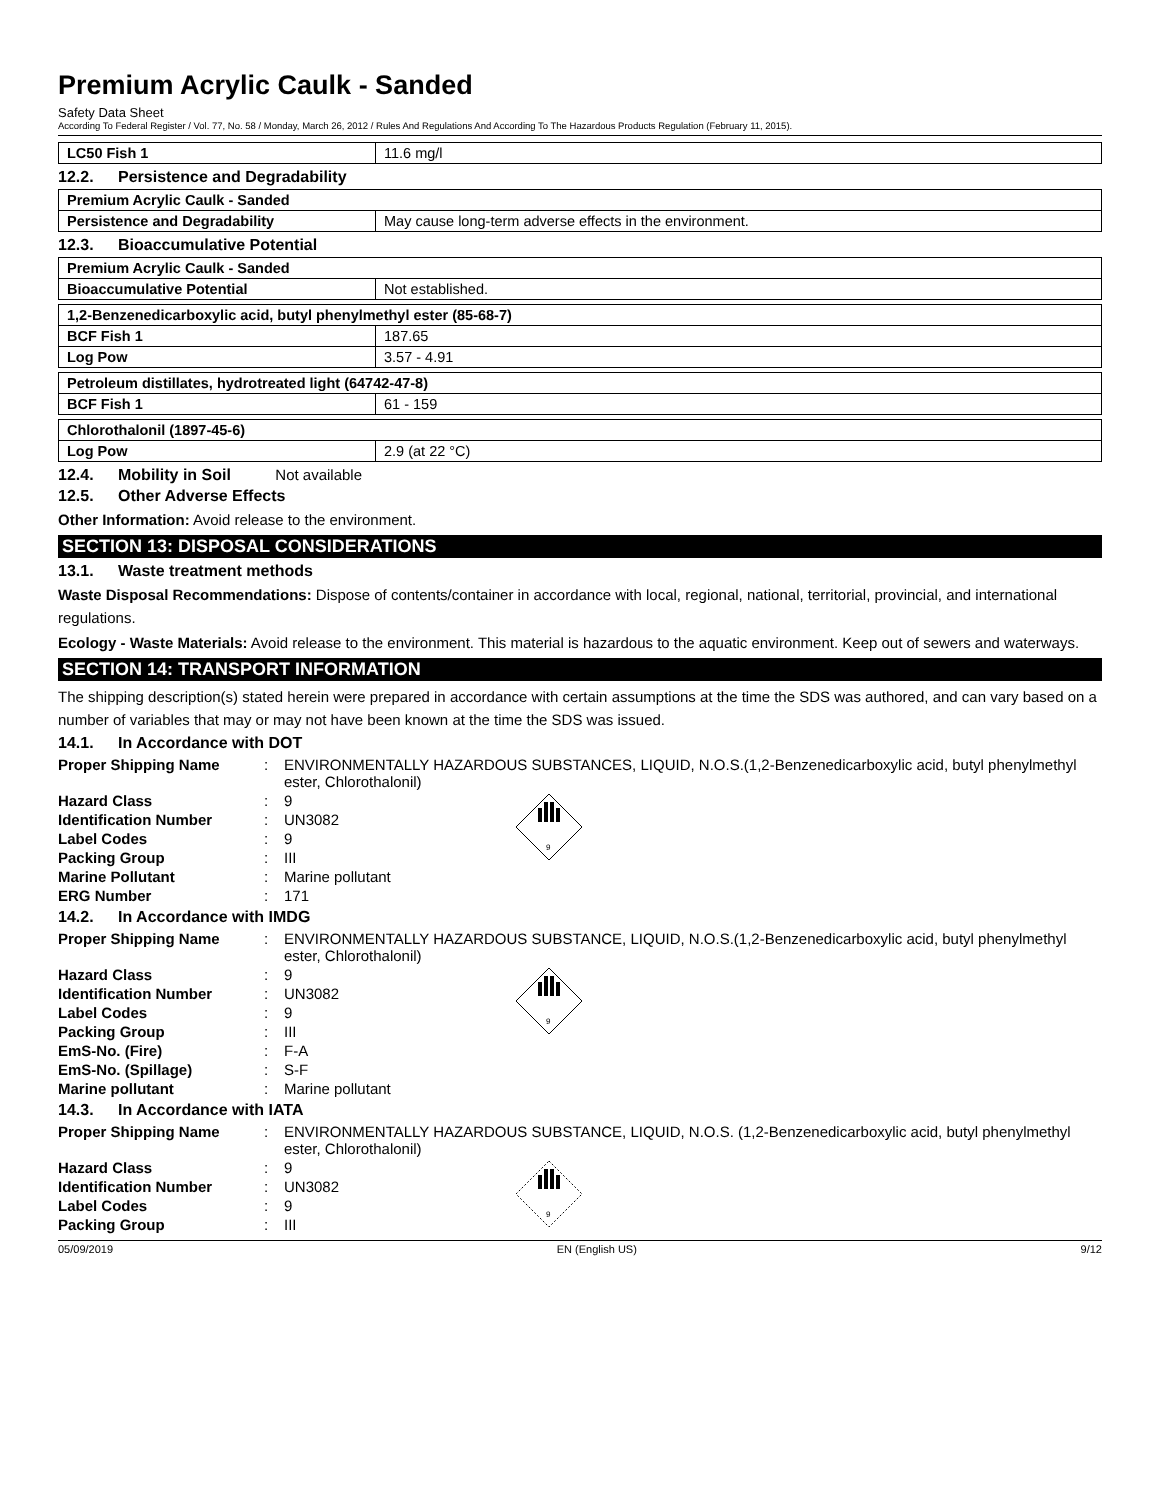Premium Acrylic Caulk - Sanded
Safety Data Sheet
According To Federal Register / Vol. 77, No. 58 / Monday, March 26, 2012 / Rules And Regulations And According To The Hazardous Products Regulation (February 11, 2015).
| LC50 Fish 1 | 11.6 mg/l |
12.2. Persistence and Degradability
| Premium Acrylic Caulk - Sanded | |
| Persistence and Degradability | May cause long-term adverse effects in the environment. |
12.3. Bioaccumulative Potential
| Premium Acrylic Caulk - Sanded | |
| Bioaccumulative Potential | Not established. |
| 1,2-Benzenedicarboxylic acid, butyl phenylmethyl ester (85-68-7) | |
| BCF Fish 1 | 187.65 |
| Log Pow | 3.57 - 4.91 |
| Petroleum distillates, hydrotreated light (64742-47-8) | |
| BCF Fish 1 | 61 - 159 |
| Chlorothalonil (1897-45-6) | |
| Log Pow | 2.9 (at 22 °C) |
12.4. Mobility in Soil Not available
12.5. Other Adverse Effects
Other Information: Avoid release to the environment.
SECTION 13: DISPOSAL CONSIDERATIONS
13.1. Waste treatment methods
Waste Disposal Recommendations: Dispose of contents/container in accordance with local, regional, national, territorial, provincial, and international regulations.
Ecology - Waste Materials: Avoid release to the environment. This material is hazardous to the aquatic environment. Keep out of sewers and waterways.
SECTION 14: TRANSPORT INFORMATION
The shipping description(s) stated herein were prepared in accordance with certain assumptions at the time the SDS was authored, and can vary based on a number of variables that may or may not have been known at the time the SDS was issued.
14.1. In Accordance with DOT
| Proper Shipping Name | : | ENVIRONMENTALLY HAZARDOUS SUBSTANCES, LIQUID, N.O.S.(1,2-Benzenedicarboxylic acid, butyl phenylmethyl ester, Chlorothalonil) | |
| Hazard Class | : | 9 | 9 |
| Identification Number | : | UN3082 | |
| Label Codes | : | 9 | |
| Packing Group | : | III | |
| Marine Pollutant | : | Marine pollutant | |
| ERG Number | : | 171 | |
14.2. In Accordance with IMDG
| Proper Shipping Name | : | ENVIRONMENTALLY HAZARDOUS SUBSTANCE, LIQUID, N.O.S.(1,2-Benzenedicarboxylic acid, butyl phenylmethyl ester, Chlorothalonil) | |
| Hazard Class | : | 9 | 9 |
| Identification Number | : | UN3082 | |
| Label Codes | : | 9 | |
| Packing Group | : | III | |
| EmS-No. (Fire) | : | F-A | |
| EmS-No. (Spillage) | : | S-F | |
| Marine pollutant | : | Marine pollutant | |
14.3. In Accordance with IATA
| Proper Shipping Name | : | ENVIRONMENTALLY HAZARDOUS SUBSTANCE, LIQUID, N.O.S. (1,2-Benzenedicarboxylic acid, butyl phenylmethyl ester, Chlorothalonil) | |
| Hazard Class | : | 9 | 9 |
| Identification Number | : | UN3082 | |
| Label Codes | : | 9 | |
| Packing Group | : | III | |
05/09/2019 EN (English US) 9/12